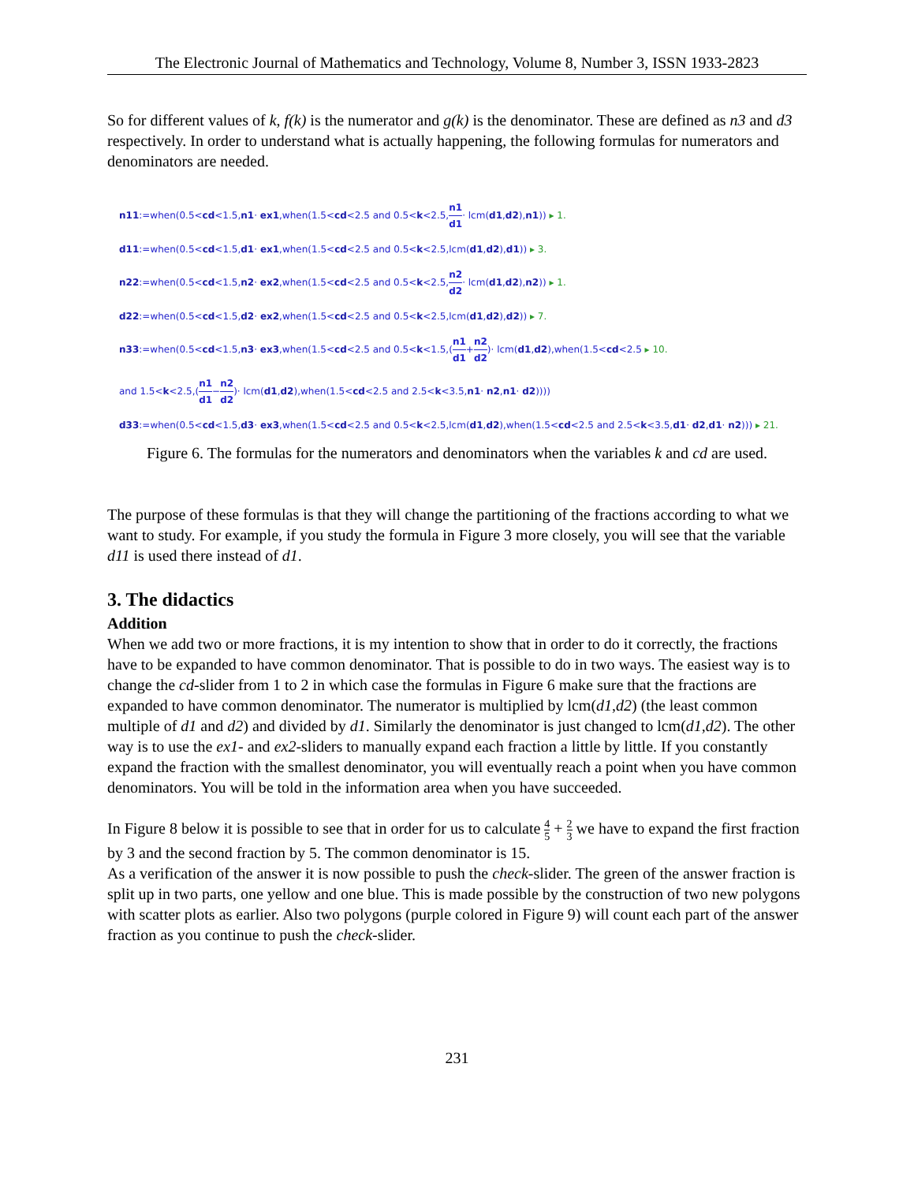The Electronic Journal of Mathematics and Technology, Volume 8, Number 3, ISSN 1933-2823
So for different values of k, f(k) is the numerator and g(k) is the denominator. These are defined as n3 and d3 respectively. In order to understand what is actually happening, the following formulas for numerators and denominators are needed.
n11:=when(0.5<cd<1.5,n1· ex1,when(1.5<cd<2.5 and 0.5<k<2.5,n1 d1· lcm(d1,d2),n1)) ▸ 1.
d11:=when(0.5<cd<1.5,d1· ex1,when(1.5<cd<2.5 and 0.5<k<2.5,lcm(d1,d2),d1)) ▸ 3.
n22:=when(0.5<cd<1.5,n2· ex2,when(1.5<cd<2.5 and 0.5<k<2.5,n2 d2· lcm(d1,d2),n2)) ▸ 1.
d22:=when(0.5<cd<1.5,d2· ex2,when(1.5<cd<2.5 and 0.5<k<2.5,lcm(d1,d2),d2)) ▸ 7.
n33:=when(0.5<cd<1.5,n3· ex3,when(1.5<cd<2.5 and 0.5<k<1.5,(n1 d1+n2 d2)· lcm(d1,d2),when(1.5<cd<2.5 ▸ 10.
and 1.5<k<2.5,(n1 d1−n2 d2)· lcm(d1,d2),when(1.5<cd<2.5 and 2.5<k<3.5,n1· n2,n1· d2))))
d33:=when(0.5<cd<1.5,d3· ex3,when(1.5<cd<2.5 and 0.5<k<2.5,lcm(d1,d2),when(1.5<cd<2.5 and 2.5<k<3.5,d1· d2,d1· n2))) ▸ 21.
Figure 6. The formulas for the numerators and denominators when the variables k and cd are used.
The purpose of these formulas is that they will change the partitioning of the fractions according to what we want to study. For example, if you study the formula in Figure 3 more closely, you will see that the variable d11 is used there instead of d1.
3. The didactics
Addition
When we add two or more fractions, it is my intention to show that in order to do it correctly, the fractions have to be expanded to have common denominator. That is possible to do in two ways. The easiest way is to change the cd-slider from 1 to 2 in which case the formulas in Figure 6 make sure that the fractions are expanded to have common denominator. The numerator is multiplied by lcm(d1,d2) (the least common multiple of d1 and d2) and divided by d1. Similarly the denominator is just changed to lcm(d1,d2). The other way is to use the ex1- and ex2-sliders to manually expand each fraction a little by little. If you constantly expand the fraction with the smallest denominator, you will eventually reach a point when you have common denominators. You will be told in the information area when you have succeeded.
In Figure 8 below it is possible to see that in order for us to calculate 4 5 + 2 3 we have to expand the first fraction by 3 and the second fraction by 5. The common denominator is 15.
As a verification of the answer it is now possible to push the check-slider. The green of the answer fraction is split up in two parts, one yellow and one blue. This is made possible by the construction of two new polygons with scatter plots as earlier. Also two polygons (purple colored in Figure 9) will count each part of the answer fraction as you continue to push the check-slider.
231